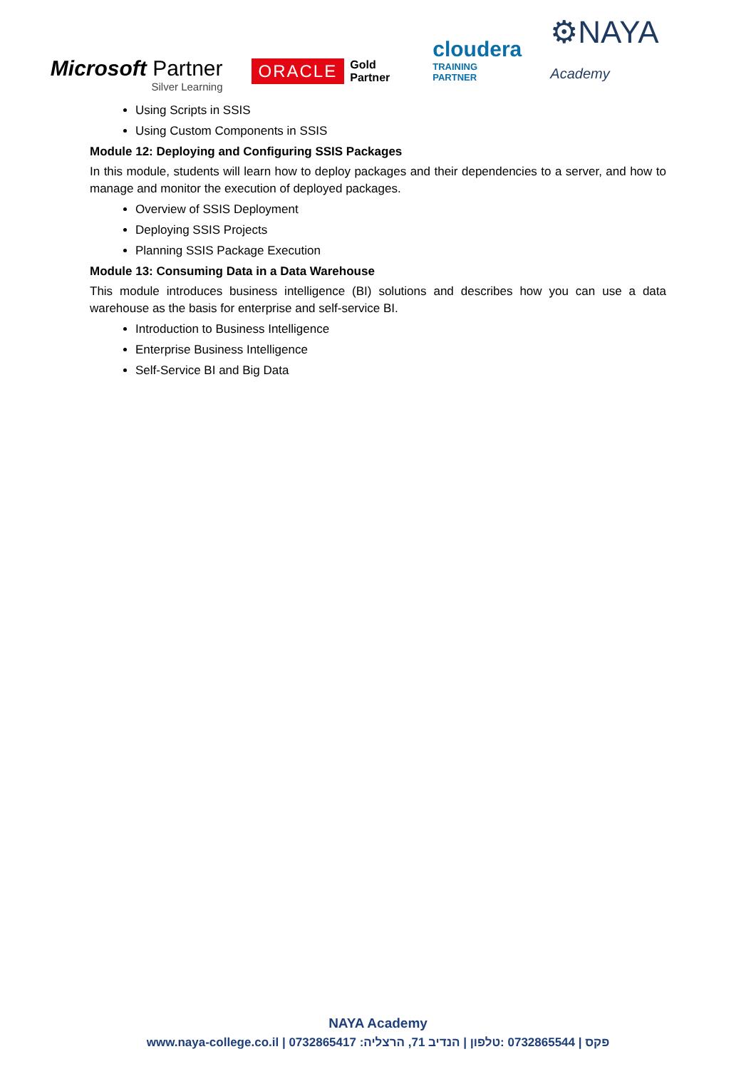Microsoft Partner
Silver Learning
ORACLE Gold
Partner
cloudera
TRAINING PARTNER
⚙NAYA Academy
Using Scripts in SSIS
Using Custom Components in SSIS
Module 12: Deploying and Configuring SSIS Packages
In this module, students will learn how to deploy packages and their dependencies to a server, and how to manage and monitor the execution of deployed packages.
Overview of SSIS Deployment
Deploying SSIS Projects
Planning SSIS Package Execution
Module 13: Consuming Data in a Data Warehouse
This module introduces business intelligence (BI) solutions and describes how you can use a data warehouse as the basis for enterprise and self-service BI.
Introduction to Business Intelligence
Enterprise Business Intelligence
Self-Service BI and Big Data
NAYA Academy
www.naya-college.co.il | 0732865417 :פקס | 0732865544 :טלפון | הנדיב 71, הרצליה